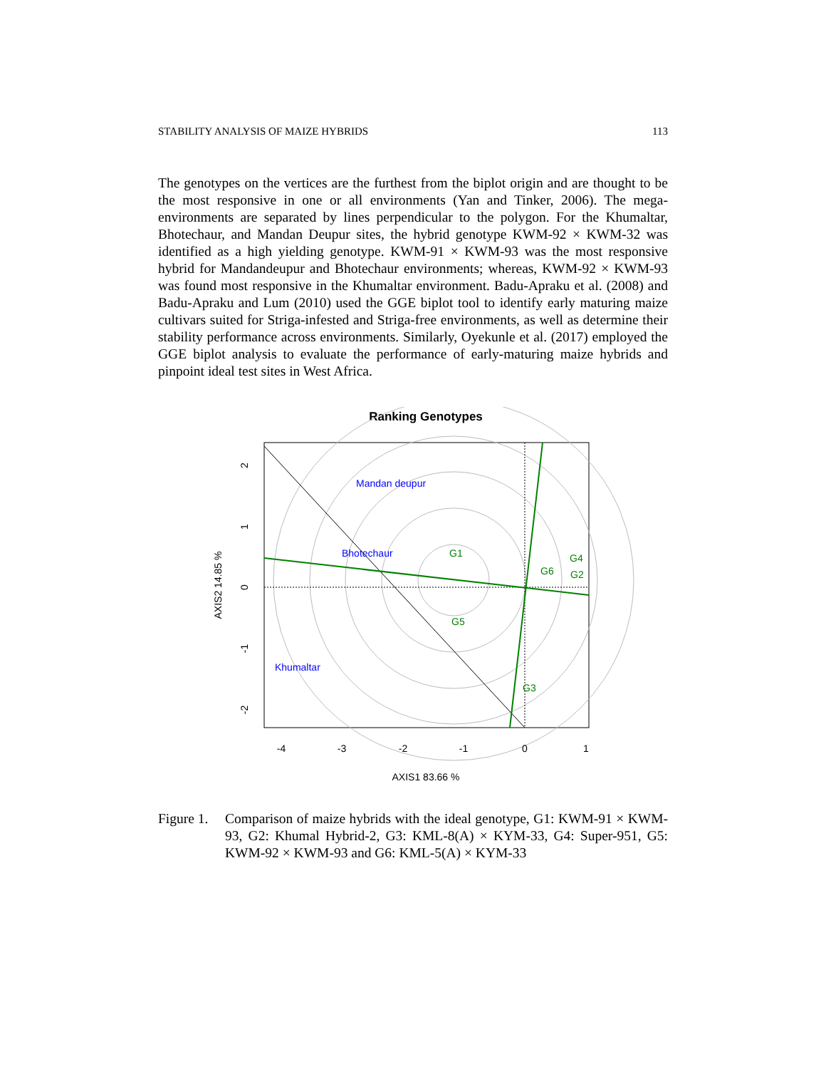STABILITY ANALYSIS OF MAIZE HYBRIDS 113
The genotypes on the vertices are the furthest from the biplot origin and are thought to be the most responsive in one or all environments (Yan and Tinker, 2006). The mega-environments are separated by lines perpendicular to the polygon. For the Khumaltar, Bhotechaur, and Mandan Deupur sites, the hybrid genotype KWM-92 × KWM-32 was identified as a high yielding genotype. KWM-91 × KWM-93 was the most responsive hybrid for Mandandeupur and Bhotechaur environments; whereas, KWM-92 × KWM-93 was found most responsive in the Khumaltar environment. Badu-Apraku et al. (2008) and Badu-Apraku and Lum (2010) used the GGE biplot tool to identify early maturing maize cultivars suited for Striga-infested and Striga-free environments, as well as determine their stability performance across environments. Similarly, Oyekunle et al. (2017) employed the GGE biplot analysis to evaluate the performance of early-maturing maize hybrids and pinpoint ideal test sites in West Africa.
Ranking Genotypes
Mandan deupur
Bhotechaur
Khumaltar
G1
G4
G6
G2
G5
G3
-4
-3
-2
-1
0
1
AXIS1 83.66 %
2
1
0
-1
-2
AXIS2 14.85 %
Figure 1. Comparison of maize hybrids with the ideal genotype, G1: KWM-91 × KWM-93, G2: Khumal Hybrid-2, G3: KML-8(A) × KYM-33, G4: Super-951, G5: KWM-92 × KWM-93 and G6: KML-5(A) × KYM-33